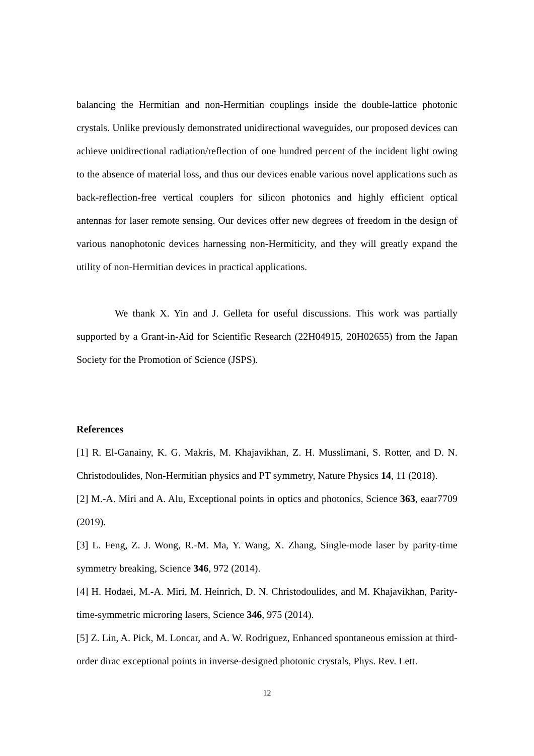balancing the Hermitian and non-Hermitian couplings inside the double-lattice photonic crystals. Unlike previously demonstrated unidirectional waveguides, our proposed devices can achieve unidirectional radiation/reflection of one hundred percent of the incident light owing to the absence of material loss, and thus our devices enable various novel applications such as back-reflection-free vertical couplers for silicon photonics and highly efficient optical antennas for laser remote sensing. Our devices offer new degrees of freedom in the design of various nanophotonic devices harnessing non-Hermiticity, and they will greatly expand the utility of non-Hermitian devices in practical applications.
We thank X. Yin and J. Gelleta for useful discussions. This work was partially supported by a Grant-in-Aid for Scientific Research (22H04915, 20H02655) from the Japan Society for the Promotion of Science (JSPS).
References
[1] R. El-Ganainy, K. G. Makris, M. Khajavikhan, Z. H. Musslimani, S. Rotter, and D. N. Christodoulides, Non-Hermitian physics and PT symmetry, Nature Physics 14, 11 (2018).
[2] M.-A. Miri and A. Alu, Exceptional points in optics and photonics, Science 363, eaar7709 (2019).
[3] L. Feng, Z. J. Wong, R.-M. Ma, Y. Wang, X. Zhang, Single-mode laser by parity-time symmetry breaking, Science 346, 972 (2014).
[4] H. Hodaei, M.-A. Miri, M. Heinrich, D. N. Christodoulides, and M. Khajavikhan, Parity-time-symmetric microring lasers, Science 346, 975 (2014).
[5] Z. Lin, A. Pick, M. Loncar, and A. W. Rodriguez, Enhanced spontaneous emission at third-order dirac exceptional points in inverse-designed photonic crystals, Phys. Rev. Lett.
12